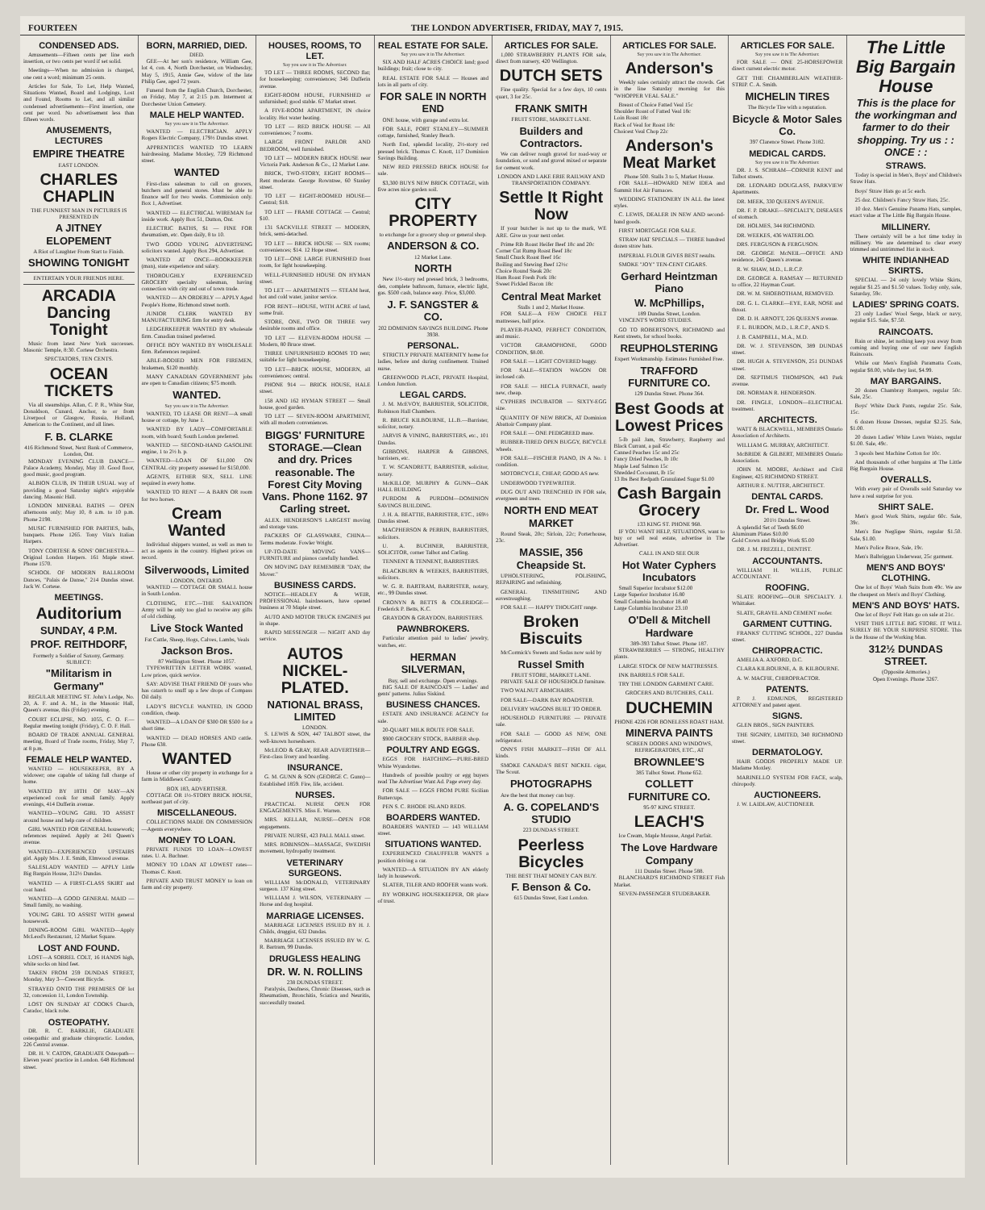FOURTEEN THE LONDON ADVERTISER, FRIDAY, MAY 7, 1915.
CONDENSED ADS.
Amusements—Fifteen cents per line each insertion, or two cents per word if set solid.
Meetings—When no admission is charged, one cent a word; minimum 25 cents.
Articles for Sale, To Let, Help Wanted, Situations Wanted, Board and Lodgings, Lost and Found, Rooms to Let, and all similar condensed advertisements—First insertion, one cent per word. No advertisement less than fifteen words.
AMUSEMENTS, LECTURES
EMPIRE THEATRE
EAST LONDON.
CHARLES CHAPLIN
THE FUNNIEST MAN IN PICTURES IS PRESENTED IN
A JITNEY ELOPEMENT
A Riot of Laughter From Start to Finish.
SHOWING TONIGHT
ENTERTAIN YOUR FRIENDS HERE.
ARCADIA
Dancing
Tonight
Music from latest New York successes. Masonic Temple, 8:30. Cortese Orchestra.
SPECTATORS, TEN CENTS.
OCEAN TICKETS
Via all steamships. Allan, C. P. R., White Star, Donaldson, Cunard, Anchor, to or from Liverpool or Glasgow, Russia, Holland, American to the Continent, and all lines.
F. B. CLARKE
416 Richmond Street, Next Bank of Commerce, London, Ont.
MONDAY EVENING CLUB DANCE—Palace Academy, Monday, May 10. Good floor, good music, good program.
ALBION CLUB, IN THEIR USUAL way of providing a good Saturday night's enjoyable dancing. Masonic Hall.
LONDON MINERAL BATHS — OPEN afternoons only; May 10, 8 a.m. to 10 p.m. Phone 2198.
MUSIC FURNISHED FOR PARTIES, balls, banquets. Phone 1265. Tony Vita's Italian Harpers.
TONY CORTESE & SONS' ORCHESTRA—Original London Harpers. 161 Maple street. Phone 1570.
SCHOOL OF MODERN BALLROOM Dances, "Palais de Danse," 214 Dundas street. Jack W. Cortese.
MEETINGS.
Auditorium
SUNDAY, 4 P.M.
PROF. REITHDORF,
Formerly a Soldier of Saxony, Germany. SUBJECT:
"Militarism in Germany"
REGULAR MEETING ST. John's Lodge, No. 20, A. F. and A. M., in the Masonic Hall, Queen's avenue, this (Friday) evening.
COURT ECLIPSE, NO. 1055, C. O. F.—Regular meeting tonight (Friday), C. O. F. Hall.
BOARD OF TRADE ANNUAL GENERAL meeting, Board of Trade rooms, Friday, May 7, at 8 p.m.
FEMALE HELP WANTED.
WANTED — HOUSEKEEPER, BY A widower; one capable of taking full charge of home.
WANTED BY 18TH OF MAY—AN experienced cook for small family. Apply evenings, 414 Dufferin avenue.
WANTED—YOUNG GIRL TO ASSIST around house and help care of children.
GIRL WANTED FOR GENERAL housework; references required. Apply at 241 Queen's avenue.
WANTED—EXPERIENCED UPSTAIRS girl. Apply Mrs. J. E. Smith, Elmwood avenue.
SALESLADY WANTED — APPLY Little Big Bargain House, 312½ Dundas.
WANTED — A FIRST-CLASS SKIRT and coat hand.
WANTED—A GOOD GENERAL MAID — Small family, no washing.
YOUNG GIRL TO ASSIST WITH general housework.
DINING-ROOM GIRL WANTED—Apply McLeod's Restaurant, 12 Market Square.
LOST AND FOUND.
LOST—A SORREL COLT, 16 HANDS high, white socks on hind feet.
TAKEN FROM 259 DUNDAS STREET, Monday, May 3—Crescent Bicycle.
STRAYED ONTO THE PREMISES OF lot 32, concession 11, London Township.
LOST ON SUNDAY AT COOKS Church, Caradoc, black robe.
OSTEOPATHY.
DR. R. C. BARKLIE, GRADUATE osteopathic and graduate chiropractic. London, 226 Central avenue.
DR. H. V. CATON, GRADUATE Osteopath—Eleven years' practice in London. 648 Richmond street.
BORN, MARRIED, DIED.
DIED.
GEE—At her son's residence, William Gee, lot 4, con. 4, North Dorchester, on Wednesday, May 5, 1915, Annie Gee, widow of the late Philip Gee, aged 72 years.
Funeral from the English Church, Dorchester, on Friday, May 7, at 2:15 p.m. Interment at Dorchester Union Cemetery.
MALE HELP WANTED.
Say you saw it in The Advertiser.
WANTED — ELECTRICIAN. APPLY Rogers Electric Company, 179½ Dundas street.
APPRENTICES WANTED TO LEARN hairdressing. Madame Moxley, 729 Richmond street.
WANTED
First-class salesman to call on grocers, butchers and general stores. Must be able to finance self for two weeks. Commission only. Box 1, Advertiser.
WANTED — ELECTRICAL WIREMAN for inside work. Apply Box 51, Dutton, Ont.
ELECTRIC BATHS, $1 — FINE FOR rheumatism, etc. Open daily, 8 to 10.
TWO GOOD YOUNG ADVERTISING solicitors wanted. Apply Box 294, Advertiser.
WANTED AT ONCE—BOOKKEEPER (man), state experience and salary.
THOROUGHLY EXPERIENCED GROCERY specialty salesman, having connection with city and out of town trade.
WANTED — AN ORDERLY — APPLY Aged People's Home, Richmond street north.
JUNIOR CLERK WANTED BY MANUFACTURING firm for entry desk.
LEDGERKEEPER WANTED BY wholesale firm. Canadian trained preferred.
OFFICE BOY WANTED BY WHOLESALE firm. References required.
ABLE-BODIED MEN FOR FIREMEN, brakemen, $120 monthly.
MANY CANADIAN GOVERNMENT jobs are open to Canadian citizens; $75 month.
WANTED.
Say you saw it in The Advertiser.
WANTED, TO LEASE OR RENT—A small house or cottage, by June 1.
WANTED BY LADY—COMFORTABLE room, with board; South London preferred.
WANTED — SECOND-HAND GASOLINE engine, 1 to 2½ h. p.
WANTED—LOAN OF $11,000 ON CENTRAL city property assessed for $150,000.
AGENTS, EITHER SEX, SELL LINE required in every home.
WANTED TO RENT — A BARN OR room for two horses.
Cream Wanted
Individual shippers wanted, as well as men to act as agents in the country. Highest prices on record.
Silverwoods, Limited
LONDON, ONTARIO.
WANTED — COTTAGE OR SMALL house in South London.
CLOTHING, ETC.—THE SALVATION Army will be only too glad to receive any gifts of old clothing.
Live Stock Wanted
Fat Cattle, Sheep, Hogs, Calves, Lambs, Veals
Jackson Bros.
87 Wellington Street. Phone 1057.
TYPEWRITTEN LETTER WORK wanted, Low prices, quick service.
SAY: ADVISE THAT FRIEND OF yours who has catarrh to snuff up a few drops of Compass Oil daily.
LADY'S BICYCLE WANTED, IN GOOD condition, cheap.
WANTED—A LOAN OF $300 OR $500 for a short time.
WANTED — DEAD HORSES AND cattle. Phone 638.
WANTED
House or other city property in exchange for a farm in Middlesex County.
BOX 183, ADVERTISER.
COTTAGE OR 1½-STORY BRICK HOUSE, northeast part of city.
MISCELLANEOUS.
COLLECTIONS MADE ON COMMISSION—Agents everywhere.
MONEY TO LOAN.
PRIVATE FUNDS TO LOAN—LOWEST rates. U. A. Buchner.
MONEY TO LOAN AT LOWEST rates—Thomas C. Knott.
PRIVATE AND TRUST MONEY to loan on farm and city property.
HOUSES, ROOMS, TO LET.
Say you saw it in The Advertiser.
TO LET — THREE ROOMS, SECOND flat; for housekeeping; conveniences; 346 Dufferin avenue.
EIGHT-ROOM HOUSE, FURNISHED or unfurnished; good stable. 67 Market street.
A FIVE-ROOM APARTMENT, IN choice locality. Hot water heating.
TO LET — RED BRICK HOUSE — All conveniences; 7 rooms.
LARGE FRONT PARLOR AND BEDROOM, well furnished.
TO LET — MODERN BRICK HOUSE near Victoria Park. Anderson & Co., 12 Market Lane.
BRICK, TWO-STORY, EIGHT ROOMS—Rent moderate. George Rowntree, 60 Stanley street.
TO LET — EIGHT-ROOMED HOUSE—Central; $18.
TO LET — FRAME COTTAGE — Central; $10.
131 SACKVILLE STREET — MODERN, brick, semi-detached.
TO LET — BRICK HOUSE — SIX rooms; conveniences; $14. 12 Hope street.
TO LET—ONE LARGE FURNISHED front room, for light housekeeping.
WELL-FURNISHED HOUSE ON HYMAN street.
TO LET — APARTMENTS — STEAM heat, hot and cold water, janitor service.
FOR RENT—HOUSE, WITH ACRE of land, some fruit.
STORE, ONE, TWO OR THREE very desirable rooms and office.
TO LET — ELEVEN-ROOM HOUSE —Modern, 80 Bruce street.
THREE UNFURNISHED ROOMS TO rent; suitable for light housekeeping.
TO LET—BRICK HOUSE, MODERN, all conveniences; central.
PHONE 914 — BRICK HOUSE, HALE street.
158 AND 162 HYMAN STREET — Small house, good garden.
TO LET — SEVEN-ROOM APARTMENT, with all modern conveniences.
BIGGS' FURNITURE STORAGE.—Clean and dry. Prices reasonable. The Forest City Moving Vans. Phone 1162. 97 Carling street.
ALEX. HENDERSON'S LARGEST moving and storage vans.
PACKERS OF GLASSWARE, CHINA—Terms moderate. Fowler Wright.
UP-TO-DATE MOVING VANS—FURNITURE and pianos carefully handled.
ON MOVING DAY REMEMBER "DAY, the Mover."
BUSINESS CARDS.
NOTICE—HEADLEY & WEIR, PROFESSIONAL hairdressers, have opened business at 70 Maple street.
AUTO AND MOTOR TRUCK ENGINES put in shape.
RAPID MESSENGER — NIGHT AND day service.
AUTOS NICKEL-PLATED.
NATIONAL BRASS, LIMITED
LONDON.
S. LEWIS & SON, 447 TALBOT street, the well-known horseshoers.
McLEOD & GRAY, REAR ADVERTISER—First-class livery and boarding.
INSURANCE.
G. M. GUNN & SON (GEORGE C. Gunn)—Established 1859. Fire, life, accident.
NURSES.
PRACTICAL NURSE OPEN FOR ENGAGEMENTS. Miss E. Warren.
MRS. KELLAR, NURSE—OPEN FOR engagements.
PRIVATE NURSE, 423 PALL MALL street.
MRS. ROBINSON—MASSAGE, SWEDISH movement, hydropathy treatment.
VETERINARY SURGEONS.
WILLIAM McDONALD, VETERINARY surgeon. 137 King street.
WILLIAM J. WILSON, VETERINARY —Horse and dog hospital.
MARRIAGE LICENSES.
MARRIAGE LICENSES ISSUED BY H. J. Childs, druggist, 632 Dundas.
MARRIAGE LICENSES ISSUED BY W. G. R. Bartram, 99 Dundas.
DRUGLESS HEALING
DR. W. N. ROLLINS
238 DUNDAS STREET.
Paralysis, Deafness, Chronic Diseases, such as Rheumatism, Bronchitis, Sciatica and Neuritis, successfully treated.
REAL ESTATE FOR SALE.
Say you saw it in The Advertiser.
SIX AND HALF ACRES CHOICE land; good buildings; fruit; close to city.
REAL ESTATE FOR SALE — Houses and lots in all parts of city.
FOR SALE IN NORTH END
ONE house, with garage and extra lot.
FOR SALE, PORT STANLEY—SUMMER cottage, furnished, Stanley Beach.
North End, splendid locality, 2½-story red pressed brick. Thomas C. Knott, 117 Dominion Savings Building.
NEW RED PRESSED BRICK HOUSE for sale.
$3,300 BUYS NEW BRICK COTTAGE, with five acres nice garden soil.
CITY PROPERTY
to exchange for a grocery shop or general shop.
ANDERSON & CO.
12 Market Lane.
NORTH
New 1½-story red pressed brick, 3 bedrooms, den, complete bathroom, furnace, electric light, gas. $500 cash, balance easy. Price, $3,000.
J. F. SANGSTER & CO.
202 DOMINION SAVINGS BUILDING. Phone 3938.
PERSONAL.
STRICTLY PRIVATE MATERNITY home for ladies, before and during confinement. Trained nurse.
GREENWOOD PLACE, PRIVATE Hospital, London Junction.
LEGAL CARDS.
J. M. McEVOY, BARRISTER, SOLICITOR, Robinson Hall Chambers.
R. BRUCE KILBOURNE, LL.B.—Barrister, solicitor, notary.
JARVIS & VINING, BARRISTERS, etc., 101 Dundas.
GIBBONS, HARPER & GIBBONS, barristers, etc.
T. W. SCANDRETT, BARRISTER, solicitor, notary.
McKILLOP, MURPHY & GUNN—OAK HALL BUILDING
PURDOM & PURDOM—DOMINION SAVINGS BUILDING.
J. H. A. BEATTIE, BARRISTER, ETC., 169½ Dundas street.
MACPHERSON & PERRIN, BARRISTERS, solicitors.
U. A. BUCHNER, BARRISTER, SOLICITOR, corner Talbot and Carling.
TENNENT & TENNENT, BARRISTERS.
BLACKBURN & WEEKES, BARRISTERS, solicitors.
W. G. R. BARTRAM, BARRISTER, notary, etc., 99 Dundas street.
CRONYN & BETTS & COLERIDGE—Frederick P. Betts, K.C.
GRAYDON & GRAYDON, BARRISTERS.
PAWNBROKERS.
Particular attention paid to ladies' jewelry, watches, etc.
HERMAN SILVERMAN,
Buy, sell and exchange. Open evenings.
BIG SALE OF RAINCOATS — Ladies' and gents' patterns. Julius Siskind.
BUSINESS CHANCES.
ESTATE AND INSURANCE AGENCY for sale.
20-QUART MILK ROUTE FOR SALE.
$900 GROCERY STOCK, BARBER shop.
POULTRY AND EGGS.
EGGS FOR HATCHING—PURE-BRED White Wyandottes.
Hundreds of possible poultry or egg buyers read The Advertiser Want Ad. Page every day.
FOR SALE — EGGS FROM PURE Sicilian Buttercups.
PEN S. C. RHODE ISLAND REDS.
BOARDERS WANTED.
BOARDERS WANTED — 143 WILLIAM street.
SITUATIONS WANTED.
EXPERIENCED CHAUFFEUR WANTS a position driving a car.
WANTED—A SITUATION BY AN elderly lady in housework.
SLATER, TILER AND ROOFER wants work.
BY WORKING HOUSEKEEPER, OR place of trust.
ARTICLES FOR SALE.
1,000 STRAWBERRY PLANTS FOR sale, direct from nursery, 420 Wellington.
DUTCH SETS
Fine quality. Special for a few days, 10 cents quart, 3 for 25c.
FRANK SMITH
FRUIT STORE, MARKET LANE.
Builders and Contractors.
We can deliver rough gravel for road-way or foundation, or sand and gravel mixed or separate for cement work.
LONDON AND LAKE ERIE RAILWAY AND TRANSPORTATION COMPANY.
Settle It Right Now
If your butcher is not up to the mark, WE ARE. Give us your next order.
Prime Rib Roast Heifer Beef 18c and 20c
Corner Cut Rump Roast Beef 18c
Small Chuck Roast Beef 16c
Boiling and Stewing Beef 12½c
Choice Round Steak 20c
Ham Roast Fresh Pork 18c
Sweet Pickled Bacon 18c
Central Meat Market
Stalls 1 and 2, Market House.
FOR SALE—A FEW CHOICE FELT mattresses, half price.
PLAYER-PIANO, PERFECT CONDITION, and music.
VICTOR GRAMOPHONE, GOOD CONDITION, $8.00.
FOR SALE — LIGHT COVERED buggy.
FOR SALE—STATION WAGON OR inclosed cab.
FOR SALE — HECLA FURNACE, nearly new, cheap.
CYPHERS INCUBATOR — SIXTY-EGG size.
QUANTITY OF NEW BRICK, AT Dominion Abattoir Company plant.
FOR SALE — ONE PEDIGREED mare.
RUBBER-TIRED OPEN BUGGY, BICYCLE wheels.
FOR SALE—FISCHER PIANO, IN A No. 1 condition.
MOTORCYCLE, CHEAP, GOOD AS new.
UNDERWOOD TYPEWRITER.
DUG OUT AND TRENCHED IN FOR sale, evergreen and trees.
NORTH END MEAT MARKET
Round Steak, 20c; Sirloin, 22c; Porterhouse, 23c.
MASSIE, 356 Cheapside St.
UPHOLSTERING, POLISHING, REPAIRING and refinishing.
GENERAL TINSMITHING AND eavestroughing.
FOR SALE — HAPPY THOUGHT range.
Broken Biscuits
McCormick's Sweets and Sodas now sold by
Russel Smith
FRUIT STORE, MARKET LANE.
PRIVATE SALE OF HOUSEHOLD furniture.
TWO WALNUT ARMCHAIRS.
FOR SALE—DARK BAY ROADSTER.
DELIVERY WAGONS BUILT TO ORDER.
HOUSEHOLD FURNITURE — PRIVATE sale.
FOR SALE — GOOD AS NEW, ONE refrigerator.
ONN'S FISH MARKET—FISH OF ALL kinds.
SMOKE CANADA'S BEST NICKEL cigar, The Scout.
PHOTOGRAPHS
Are the best that money can buy.
A. G. COPELAND'S STUDIO
223 DUNDAS STREET.
Peerless Bicycles
THE BEST THAT MONEY CAN BUY.
F. Benson & Co.
615 Dundas Street, East London.
ARTICLES FOR SALE.
Say you saw it in The Advertiser.
Anderson's
Weekly sales certainly attract the crowds. Get in the line Saturday morning for this "WHOPPER VEAL SALE."
Breast of Choice Fatted Veal 15c
Shoulder Roast of Fatted Veal 18c
Loin Roast 18c
Rack of Veal for Roast 18c
Choicest Veal Chop 22c
Anderson's
Meat Market
Phone 500. Stalls 3 to 5, Market House.
FOR SALE—HOWARD NEW IDEA and Summit Hot Air Furnaces.
WEDDING STATIONERY IN ALL the latest styles.
C. LEWIS, DEALER IN NEW AND second-hand goods.
FIRST MORTGAGE FOR SALE.
STRAW HAT SPECIALS — THREE hundred dozen straw hats.
IMPERIAL FLOUR GIVES BEST results.
SMOKE "JOY" TEN-CENT CIGARS.
Gerhard Heintzman Piano
W. McPhillips,
189 Dundas Street, London.
VINCENT'S WORD STUDIES.
GO TO ROBERTSON'S, RICHMOND and Kent streets, for school books.
REUPHOLSTERING
Expert Workmanship. Estimates Furnished Free.
TRAFFORD FURNITURE CO.
129 Dundas Street. Phone 364.
Best Goods at Lowest Prices
5-lb pail Jam, Strawberry, Raspberry and Black Currant, a pail 45c
Canned Peaches 15c and 25c
Fancy Dried Peaches, lb 10c
Maple Leaf Salmon 15c
Shredded Cocoanut, lb 15c
13 lbs Best Redpath Granulated Sugar $1.00
Cash Bargain Grocery
133 KING ST. PHONE 968.
IF YOU WANT HELP, SITUATIONS, want to buy or sell real estate, advertise in The Advertiser.
CALL IN AND SEE OUR
Hot Water Cyphers Incubators
Small Superior Incubator $12.00
Large Superior Incubator 16.80
Small Columbia Incubator 18.40
Large Columbia Incubator 23.10
O'Dell & Mitchell Hardware
389-393 Talbot Street. Phone 187.
STRAWBERRIES — STRONG, HEALTHY plants.
LARGE STOCK OF NEW MATTRESSES.
INK BARRELS FOR SALE.
TRY THE LONDON GARMENT CARE.
GROCERS AND BUTCHERS, CALL
DUCHEMIN
PHONE 4226 FOR BONELESS ROAST HAM.
MINERVA PAINTS
SCREEN DOORS AND WINDOWS, REFRIGERATORS, ETC., AT
BROWNLEE'S
385 Talbot Street. Phone 652.
COLLETT FURNITURE CO.
95-97 KING STREET.
LEACH'S
Ice Cream, Maple Mousse, Angel Parfait.
The Love Hardware Company
111 Dundas Street. Phone 588.
BLANCHARD'S RICHMOND STREET Fish Market.
SEVEN-PASSENGER STUDEBAKER.
ARTICLES FOR SALE.
Say you saw it in The Advertiser.
FOR SALE — ONE 25-HORSEPOWER direct current electric motor.
GET THE CHAMBERLAIN WEATHER-STRIP. C. A. Smith.
MICHELIN TIRES
The Bicycle Tire with a reputation.
Bicycle & Motor Sales Co.
397 Clarence Street. Phone 3182.
MEDICAL CARDS.
Say you saw it in The Advertiser.
DR. J. S. SCHRAM—CORNER KENT and Talbot streets.
DR. LEONARD DOUGLASS, PARKVIEW Apartments.
DR. MEEK, 330 QUEEN'S AVENUE.
DR. F. P. DRAKE—SPECIALTY, DISEASES of stomach.
DR. HOLMES, 344 RICHMOND.
DR. WEEKES, 436 WATERLOO.
DRS. FERGUSON & FERGUSON.
DR. GEORGE McNEIL—OFFICE AND residence, 245 Queen's avenue.
R. W. SHAW, M.D., L.R.C.P.
DR. GEORGE A. RAMSAY — RETURNED to office, 22 Hayman Court.
DR. W. M. SHOEBOTHAM, REMOVED.
DR. G. L. CLARKE—EYE, EAR, NOSE and throat.
DR. D. H. ARNOTT, 226 QUEEN'S avenue.
F. L. BURDON, M.D., L.R.C.P., AND S.
J. B. CAMPBELL, M.A., M.D.
DR. W. J. STEVENSON, 389 DUNDAS street.
DR. HUGH A. STEVENSON, 251 DUNDAS street.
DR. SEPTIMUS THOMPSON, 443 Park avenue.
DR. NORMAN R. HENDERSON.
DR. FINGLE, LONDON—ELECTRICAL treatment.
ARCHITECTS.
WATT & BLACKWELL, MEMBERS Ontario Association of Architects.
WILLIAM G. MURRAY, ARCHITECT.
McBRIDE & GILBERT, MEMBERS Ontario Association.
JOHN M. MOORE, Architect and Civil Engineer, 425 RICHMOND STREET.
ARTHUR E. NUTTER, ARCHITECT.
DENTAL CARDS.
Dr. Fred L. Wood
201½ Dundas Street.
A splendid Set of Teeth $6.00
Aluminum Plates $10.00
Gold Crown and Bridge Work $5.00
DR. J. M. FREZELL, DENTIST.
ACCOUNTANTS.
WILLIAM H. WILLIS, PUBLIC ACCOUNTANT.
ROOFING.
SLATE ROOFING—OUR SPECIALTY. J. Whittaker.
SLATE, GRAVEL AND CEMENT roofer.
GARMENT CUTTING.
FRANKS' CUTTING SCHOOL, 227 Dundas street.
CHIROPRACTIC.
AMELIA A. AXFORD, D.C.
CLARA KILBOURNE, A. B. KILBOURNE.
A. W. MACFIE, CHIROPRACTOR.
PATENTS.
P. J. EDMUNDS, REGISTERED ATTORNEY and patent agent.
SIGNS.
GLEN BROS., SIGN PAINTERS.
THE SIGNRY, LIMITED, 340 RICHMOND street.
DERMATOLOGY.
HAIR GOODS PROPERLY MADE UP. Madame Moxley.
MARINELLO SYSTEM FOR FACE, scalp, chiropody.
AUCTIONEERS.
J. W. LAIDLAW, AUCTIONEER.
The Little Big Bargain House
This is the place for the workingman and farmer to do their shopping. Try us : : ONCE : :
STRAWS.
Today is special in Men's, Boys' and Children's Straw Hats.
Boys' Straw Hats go at 5c each.
25 doz. Children's Fancy Straw Hats, 25c.
10 doz. Men's Genuine Panama Hats, samples, exact value at The Little Big Bargain House.
MILLINERY.
There certainly will be a hot time today in millinery. We are determined to clear every trimmed and untrimmed Hat in stock.
WHITE INDIANHEAD SKIRTS.
SPECIAL — 24 only lovely White Skirts, regular $1.25 and $1.50 values. Today only, sale, Saturday, 59c.
LADIES' SPRING COATS.
23 only Ladies' Wool Serge, black or navy, regular $15. Sale, $7.50.
RAINCOATS.
Rain or shine, let nothing keep you away from coming and buying one of our new English Raincoats.
While our Men's English Paramatta Coats, regular $8.00, while they last, $4.99.
MAY BARGAINS.
20 dozen Chambray Rompers, regular 50c. Sale, 25c.
Boys' White Duck Pants, regular 25c. Sale, 15c.
6 dozen House Dresses, regular $2.25. Sale, $1.00.
20 dozen Ladies' White Lawn Waists, regular $1.00. Sale, 49c.
3 spools best Machine Cotton for 10c.
And thousands of other bargains at The Little Big Bargain House.
OVERALLS.
With every pair of Overalls sold Saturday we have a real surprise for you.
SHIRT SALE.
Men's good Work Shirts, regular 60c. Sale, 39c.
Men's fine Negligee Shirts, regular $1.50. Sale, $1.00.
Men's Police Brace, Sale, 19c.
Men's Balbriggan Underwear, 25c garment.
MEN'S AND BOYS' CLOTHING.
One lot of Boys' Wash Suits from 49c. We are the cheapest on Men's and Boys' Clothing.
MEN'S AND BOYS' HATS.
One lot of Boys' Felt Hats go on sale at 21c.
VISIT THIS LITTLE BIG STORE. IT WILL SURELY BE YOUR SURPRISE STORE. This is the House of the Working Man.
312½ DUNDAS STREET.
(Opposite Armories.)
Open Evenings. Phone 3267.